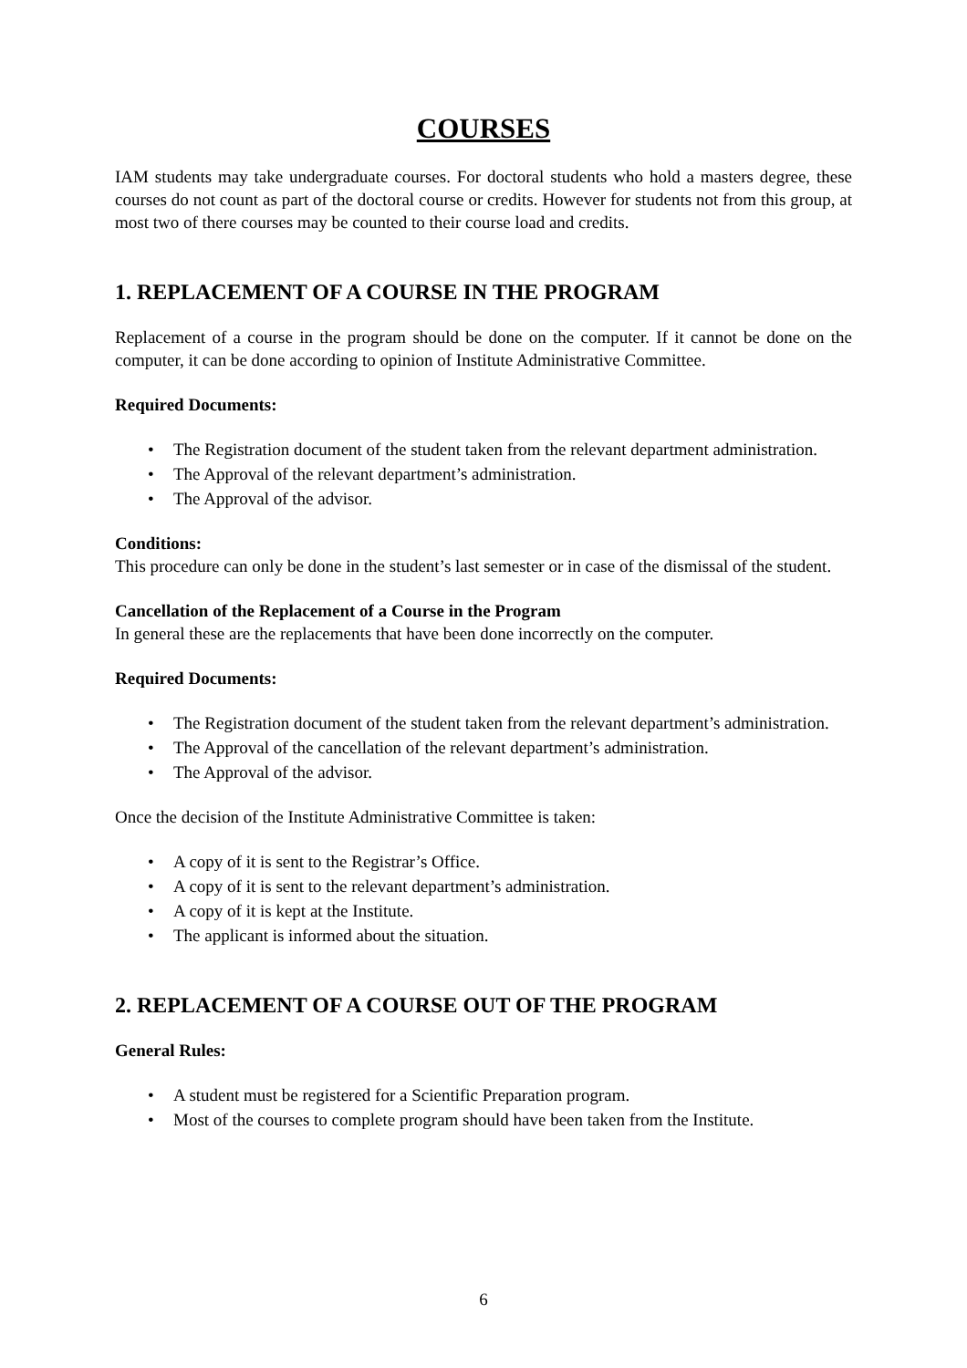COURSES
IAM students may take undergraduate courses. For doctoral students who hold a masters degree, these courses do not count as part of the doctoral course or credits. However for students not from this group, at most two of there courses may be counted to their course load and credits.
1. REPLACEMENT OF A COURSE IN THE PROGRAM
Replacement of a course in the program should be done on the computer. If it cannot be done on the computer, it can be done according to opinion of Institute Administrative Committee.
Required Documents:
• The Registration document of the student taken from the relevant department administration.
• The Approval of the relevant department’s administration.
• The Approval of the advisor.
Conditions:
This procedure can only be done in the student’s last semester or in case of the dismissal of the student.
Cancellation of the Replacement of a Course in the Program
In general these are the replacements that have been done incorrectly on the computer.
Required Documents:
• The Registration document of the student taken from the relevant department’s administration.
• The Approval of the cancellation of the relevant department’s administration.
• The Approval of the advisor.
Once the decision of the Institute Administrative Committee is taken:
• A copy of it is sent to the Registrar’s Office.
• A copy of it is sent to the relevant department’s administration.
• A copy of it is kept at the Institute.
• The applicant is informed about the situation.
2. REPLACEMENT OF A COURSE OUT OF THE PROGRAM
General Rules:
• A student must be registered for a Scientific Preparation program.
• Most of the courses to complete program should have been taken from the Institute.
6